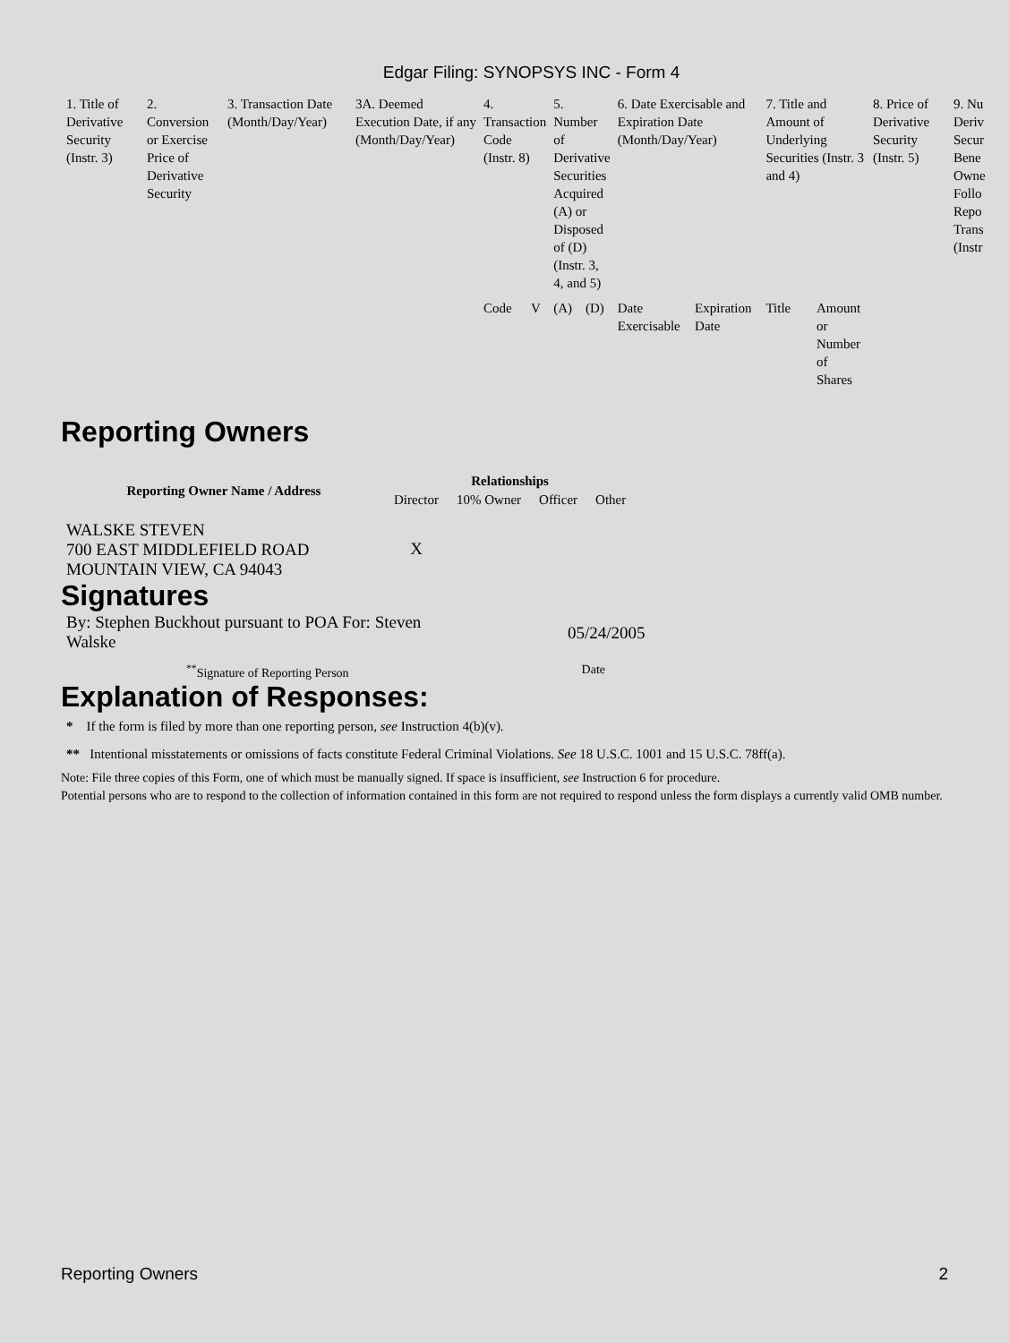Edgar Filing: SYNOPSYS INC - Form 4
| 1. Title of Derivative Security (Instr. 3) | 2. Conversion or Exercise Price of Derivative Security | 3. Transaction Date (Month/Day/Year) | 3A. Deemed Execution Date, if any (Month/Day/Year) | 4. Transaction Code (Instr. 8) | | 5. Number of Derivative Securities Acquired (A) or Disposed of (D) (Instr. 3, 4, and 5) | | 6. Date Exercisable and Expiration Date (Month/Day/Year) | | 7. Title and Amount of Underlying Securities (Instr. 3 and 4) | | 8. Price of Derivative Security (Instr. 5) | 9. Nu Deriv Secur Bene Owne Follo Repo Trans (Instr |
| | | | | Code | V | (A) | (D) | Date Exercisable | Expiration Date | Title | Amount or Number of Shares | | |
Reporting Owners
| Reporting Owner Name / Address | Relationships | | | |
| --- | --- | --- | --- | --- |
| | Director | 10% Owner | Officer | Other |
| WALSKE STEVEN 700 EAST MIDDLEFIELD ROAD MOUNTAIN VIEW, CA 94043 | X | | | |
Signatures
By: Stephen Buckhout pursuant to POA For: Steven Walske
05/24/2005
<sup>**</sup> Signature of Reporting Person
Date
Explanation of Responses:
* If the form is filed by more than one reporting person, see Instruction 4(b)(v).
** Intentional misstatements or omissions of facts constitute Federal Criminal Violations. See 18 U.S.C. 1001 and 15 U.S.C. 78ff(a).
Note: File three copies of this Form, one of which must be manually signed. If space is insufficient, see Instruction 6 for procedure.
Potential persons who are to respond to the collection of information contained in this form are not required to respond unless the form displays a currently valid OMB number.
Reporting Owners 2